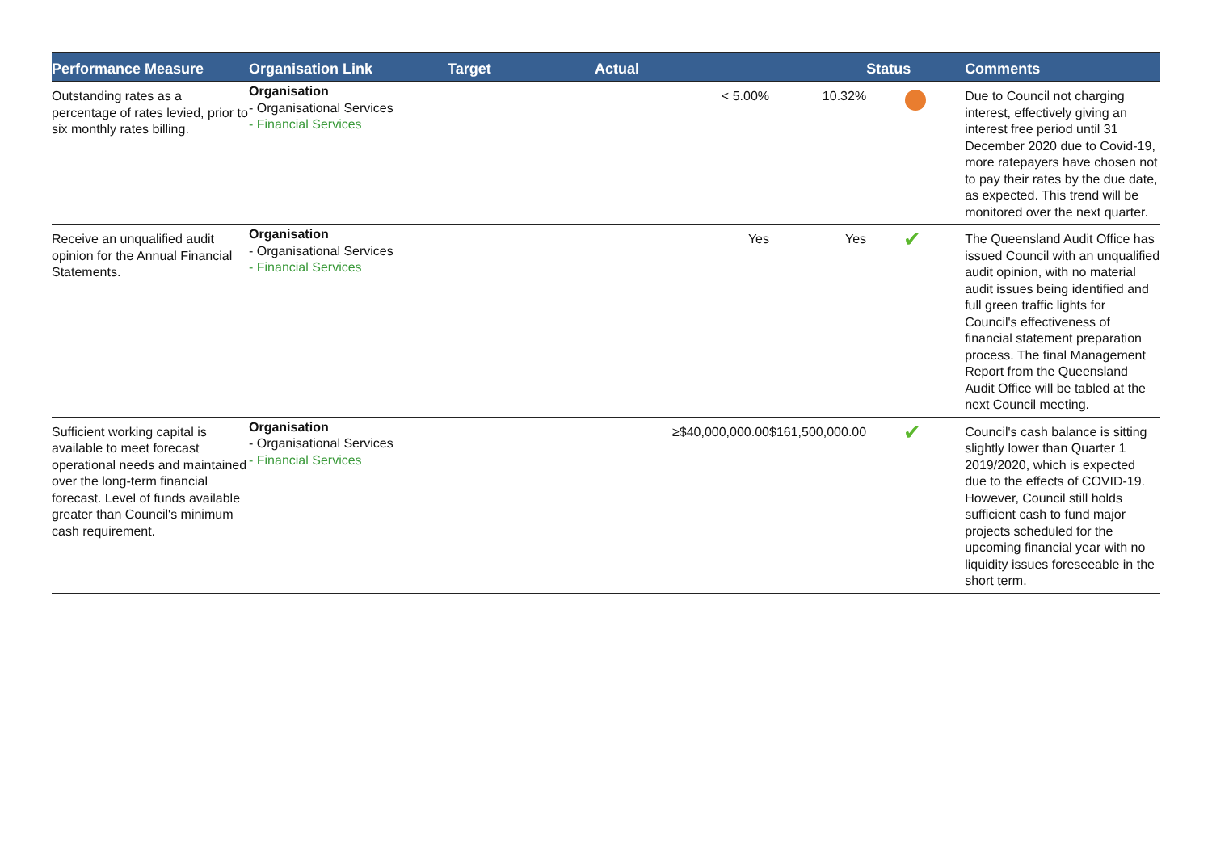| Performance Measure | Organisation Link | Target | Actual | | Status | Comments |
| --- | --- | --- | --- | --- | --- | --- |
| Outstanding rates as a percentage of rates levied, prior to six monthly rates billing. | Organisation - Organisational Services - Financial Services | | < 5.00% | 10.32% | | Due to Council not charging interest, effectively giving an interest free period until 31 December 2020 due to Covid-19, more ratepayers have chosen not to pay their rates by the due date, as expected. This trend will be monitored over the next quarter. |
| Receive an unqualified audit opinion for the Annual Financial Statements. | Organisation - Organisational Services - Financial Services | | Yes | Yes | ✔ | The Queensland Audit Office has issued Council with an unqualified audit opinion, with no material audit issues being identified and full green traffic lights for Council's effectiveness of financial statement preparation process. The final Management Report from the Queensland Audit Office will be tabled at the next Council meeting. |
| Sufficient working capital is available to meet forecast operational needs and maintained over the long-term financial forecast. Level of funds available greater than Council's minimum cash requirement. | Organisation - Organisational Services - Financial Services | | ≥$40,000,000.00 | $161,500,000.00 | ✔ | Council's cash balance is sitting slightly lower than Quarter 1 2019/2020, which is expected due to the effects of COVID-19. However, Council still holds sufficient cash to fund major projects scheduled for the upcoming financial year with no liquidity issues foreseeable in the short term. |